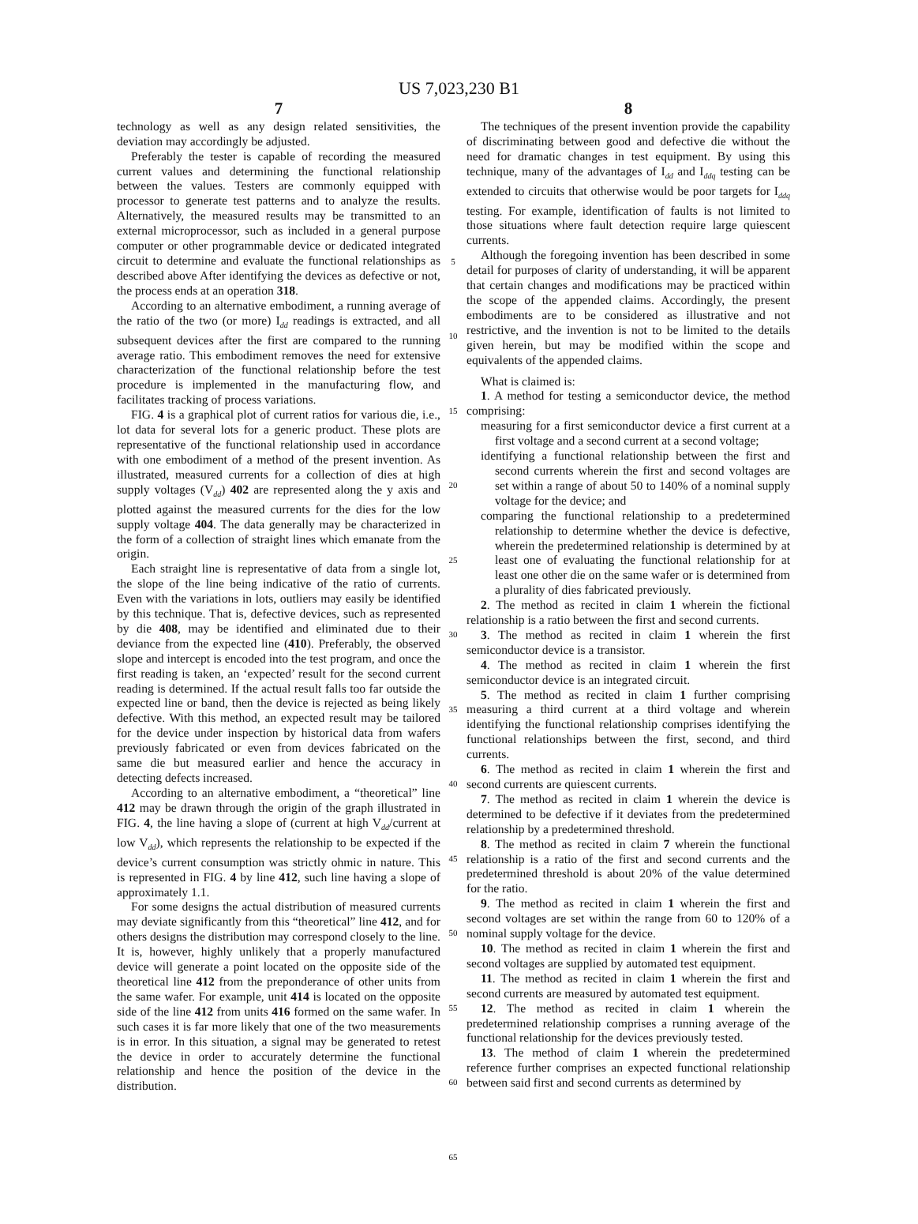US 7,023,230 B1
7
technology as well as any design related sensitivities, the deviation may accordingly be adjusted.
Preferably the tester is capable of recording the measured current values and determining the functional relationship between the values. Testers are commonly equipped with processor to generate test patterns and to analyze the results. Alternatively, the measured results may be transmitted to an external microprocessor, such as included in a general purpose computer or other programmable device or dedicated integrated circuit to determine and evaluate the functional relationships as described above After identifying the devices as defective or not, the process ends at an operation 318.
According to an alternative embodiment, a running average of the ratio of the two (or more) I<sub>dd</sub> readings is extracted, and all subsequent devices after the first are compared to the running average ratio. This embodiment removes the need for extensive characterization of the functional relationship before the test procedure is implemented in the manufacturing flow, and facilitates tracking of process variations.
FIG. 4 is a graphical plot of current ratios for various die, i.e., lot data for several lots for a generic product. These plots are representative of the functional relationship used in accordance with one embodiment of a method of the present invention. As illustrated, measured currents for a collection of dies at high supply voltages (V<sub>dd</sub>) 402 are represented along the y axis and plotted against the measured currents for the dies for the low supply voltage 404. The data generally may be characterized in the form of a collection of straight lines which emanate from the origin.
Each straight line is representative of data from a single lot, the slope of the line being indicative of the ratio of currents. Even with the variations in lots, outliers may easily be identified by this technique. That is, defective devices, such as represented by die 408, may be identified and eliminated due to their deviance from the expected line (410). Preferably, the observed slope and intercept is encoded into the test program, and once the first reading is taken, an ‘expected’ result for the second current reading is determined. If the actual result falls too far outside the expected line or band, then the device is rejected as being likely defective. With this method, an expected result may be tailored for the device under inspection by historical data from wafers previously fabricated or even from devices fabricated on the same die but measured earlier and hence the accuracy in detecting defects increased.
According to an alternative embodiment, a “theoretical” line 412 may be drawn through the origin of the graph illustrated in FIG. 4, the line having a slope of (current at high V<sub>dd</sub>/current at low V<sub>dd</sub>), which represents the relationship to be expected if the device’s current consumption was strictly ohmic in nature. This is represented in FIG. 4 by line 412, such line having a slope of approximately 1.1.
For some designs the actual distribution of measured currents may deviate significantly from this “theoretical” line 412, and for others designs the distribution may correspond closely to the line. It is, however, highly unlikely that a properly manufactured device will generate a point located on the opposite side of the theoretical line 412 from the preponderance of other units from the same wafer. For example, unit 414 is located on the opposite side of the line 412 from units 416 formed on the same wafer. In such cases it is far more likely that one of the two measurements is in error. In this situation, a signal may be generated to retest the device in order to accurately determine the functional relationship and hence the position of the device in the distribution.
5
10
15
20
25
30
35
40
45
50
55
60
65
8
The techniques of the present invention provide the capability of discriminating between good and defective die without the need for dramatic changes in test equipment. By using this technique, many of the advantages of I<sub>dd</sub> and I<sub>ddq</sub> testing can be extended to circuits that otherwise would be poor targets for I<sub>ddq</sub> testing. For example, identification of faults is not limited to those situations where fault detection require large quiescent currents.
Although the foregoing invention has been described in some detail for purposes of clarity of understanding, it will be apparent that certain changes and modifications may be practiced within the scope of the appended claims. Accordingly, the present embodiments are to be considered as illustrative and not restrictive, and the invention is not to be limited to the details given herein, but may be modified within the scope and equivalents of the appended claims.
What is claimed is:
1. A method for testing a semiconductor device, the method comprising:
measuring for a first semiconductor device a first current at a first voltage and a second current at a second voltage;
identifying a functional relationship between the first and second currents wherein the first and second voltages are set within a range of about 50 to 140% of a nominal supply voltage for the device; and
comparing the functional relationship to a predetermined relationship to determine whether the device is defective, wherein the predetermined relationship is determined by at least one of evaluating the functional relationship for at least one other die on the same wafer or is determined from a plurality of dies fabricated previously.
2. The method as recited in claim 1 wherein the fictional relationship is a ratio between the first and second currents.
3. The method as recited in claim 1 wherein the first semiconductor device is a transistor.
4. The method as recited in claim 1 wherein the first semiconductor device is an integrated circuit.
5. The method as recited in claim 1 further comprising measuring a third current at a third voltage and wherein identifying the functional relationship comprises identifying the functional relationships between the first, second, and third currents.
6. The method as recited in claim 1 wherein the first and second currents are quiescent currents.
7. The method as recited in claim 1 wherein the device is determined to be defective if it deviates from the predetermined relationship by a predetermined threshold.
8. The method as recited in claim 7 wherein the functional relationship is a ratio of the first and second currents and the predetermined threshold is about 20% of the value determined for the ratio.
9. The method as recited in claim 1 wherein the first and second voltages are set within the range from 60 to 120% of a nominal supply voltage for the device.
10. The method as recited in claim 1 wherein the first and second voltages are supplied by automated test equipment.
11. The method as recited in claim 1 wherein the first and second currents are measured by automated test equipment.
12. The method as recited in claim 1 wherein the predetermined relationship comprises a running average of the functional relationship for the devices previously tested.
13. The method of claim 1 wherein the predetermined reference further comprises an expected functional relationship between said first and second currents as determined by